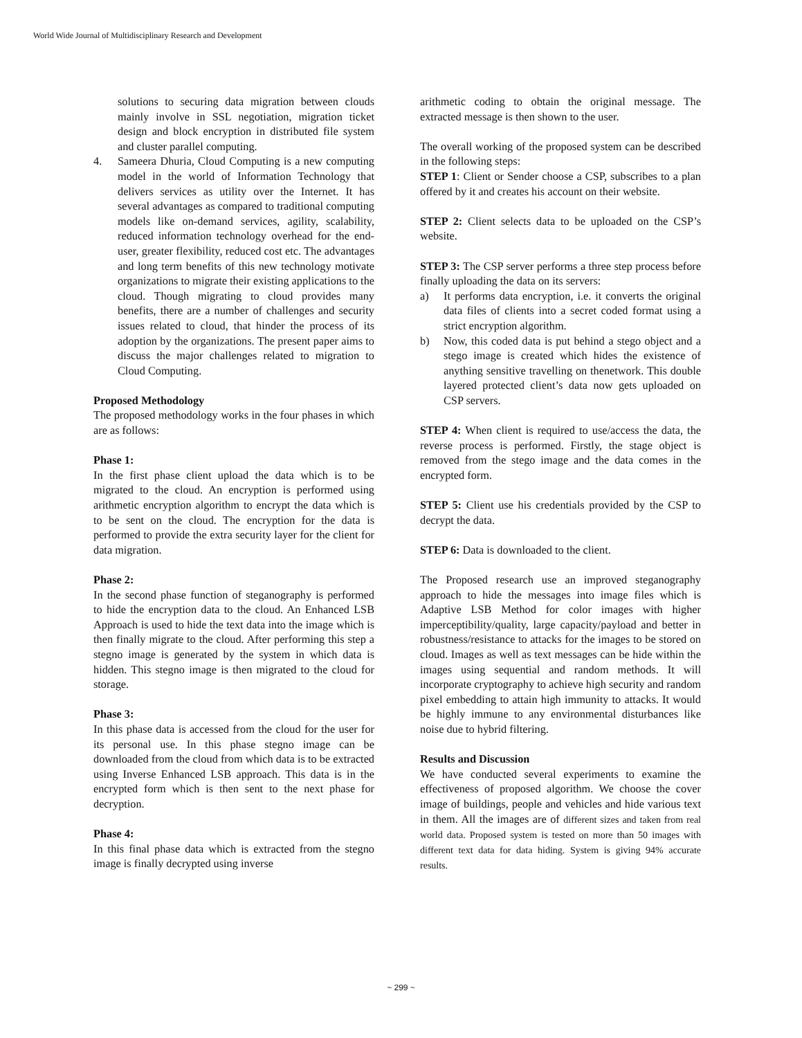World Wide Journal of Multidisciplinary Research and Development
solutions to securing data migration between clouds mainly involve in SSL negotiation, migration ticket design and block encryption in distributed file system and cluster parallel computing.
4. Sameera Dhuria, Cloud Computing is a new computing model in the world of Information Technology that delivers services as utility over the Internet. It has several advantages as compared to traditional computing models like on-demand services, agility, scalability, reduced information technology overhead for the end-user, greater flexibility, reduced cost etc. The advantages and long term benefits of this new technology motivate organizations to migrate their existing applications to the cloud. Though migrating to cloud provides many benefits, there are a number of challenges and security issues related to cloud, that hinder the process of its adoption by the organizations. The present paper aims to discuss the major challenges related to migration to Cloud Computing.
Proposed Methodology
The proposed methodology works in the four phases in which are as follows:
Phase 1:
In the first phase client upload the data which is to be migrated to the cloud. An encryption is performed using arithmetic encryption algorithm to encrypt the data which is to be sent on the cloud. The encryption for the data is performed to provide the extra security layer for the client for data migration.
Phase 2:
In the second phase function of steganography is performed to hide the encryption data to the cloud. An Enhanced LSB Approach is used to hide the text data into the image which is then finally migrate to the cloud. After performing this step a stegno image is generated by the system in which data is hidden. This stegno image is then migrated to the cloud for storage.
Phase 3:
In this phase data is accessed from the cloud for the user for its personal use. In this phase stegno image can be downloaded from the cloud from which data is to be extracted using Inverse Enhanced LSB approach. This data is in the encrypted form which is then sent to the next phase for decryption.
Phase 4:
In this final phase data which is extracted from the stegno image is finally decrypted using inverse
arithmetic coding to obtain the original message. The extracted message is then shown to the user.
The overall working of the proposed system can be described in the following steps:
STEP 1: Client or Sender choose a CSP, subscribes to a plan offered by it and creates his account on their website.
STEP 2: Client selects data to be uploaded on the CSP’s website.
STEP 3: The CSP server performs a three step process before finally uploading the data on its servers:
a) It performs data encryption, i.e. it converts the original data files of clients into a secret coded format using a strict encryption algorithm.
b) Now, this coded data is put behind a stego object and a stego image is created which hides the existence of anything sensitive travelling on thenetwork. This double layered protected client’s data now gets uploaded on CSP servers.
STEP 4: When client is required to use/access the data, the reverse process is performed. Firstly, the stage object is removed from the stego image and the data comes in the encrypted form.
STEP 5: Client use his credentials provided by the CSP to decrypt the data.
STEP 6: Data is downloaded to the client.
The Proposed research use an improved steganography approach to hide the messages into image files which is Adaptive LSB Method for color images with higher imperceptibility/quality, large capacity/payload and better in robustness/resistance to attacks for the images to be stored on cloud. Images as well as text messages can be hide within the images using sequential and random methods. It will incorporate cryptography to achieve high security and random pixel embedding to attain high immunity to attacks. It would be highly immune to any environmental disturbances like noise due to hybrid filtering.
Results and Discussion
We have conducted several experiments to examine the effectiveness of proposed algorithm. We choose the cover image of buildings, people and vehicles and hide various text in them. All the images are of different sizes and taken from real world data. Proposed system is tested on more than 50 images with different text data for data hiding. System is giving 94% accurate results.
~ 299 ~